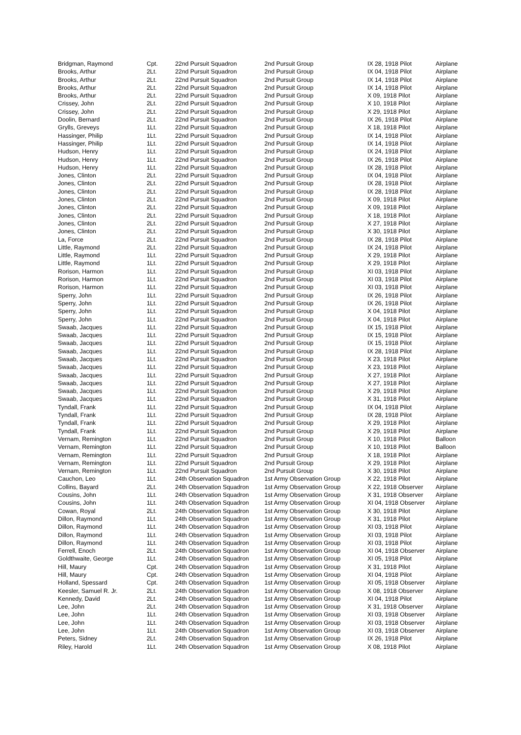| Bridgman, Raymond | Cpt. | 22nd Pursuit Squadron | 2nd Pursuit Group | IX 28, 1918 Pilot | Airplane |
| Brooks, Arthur | 2Lt. | 22nd Pursuit Squadron | 2nd Pursuit Group | IX 04, 1918 Pilot | Airplane |
| Brooks, Arthur | 2Lt. | 22nd Pursuit Squadron | 2nd Pursuit Group | IX 14, 1918 Pilot | Airplane |
| Brooks, Arthur | 2Lt. | 22nd Pursuit Squadron | 2nd Pursuit Group | IX 14, 1918 Pilot | Airplane |
| Brooks, Arthur | 2Lt. | 22nd Pursuit Squadron | 2nd Pursuit Group | X 09, 1918 Pilot | Airplane |
| Crissey, John | 2Lt. | 22nd Pursuit Squadron | 2nd Pursuit Group | X 10, 1918 Pilot | Airplane |
| Crissey, John | 2Lt. | 22nd Pursuit Squadron | 2nd Pursuit Group | X 29, 1918 Pilot | Airplane |
| Doolin, Bernard | 2Lt. | 22nd Pursuit Squadron | 2nd Pursuit Group | IX 26, 1918 Pilot | Airplane |
| Grylls, Greveys | 1Lt. | 22nd Pursuit Squadron | 2nd Pursuit Group | X 18, 1918 Pilot | Airplane |
| Hassinger, Philip | 1Lt. | 22nd Pursuit Squadron | 2nd Pursuit Group | IX 14, 1918 Pilot | Airplane |
| Hassinger, Philip | 1Lt. | 22nd Pursuit Squadron | 2nd Pursuit Group | IX 14, 1918 Pilot | Airplane |
| Hudson, Henry | 1Lt. | 22nd Pursuit Squadron | 2nd Pursuit Group | IX 24, 1918 Pilot | Airplane |
| Hudson, Henry | 1Lt. | 22nd Pursuit Squadron | 2nd Pursuit Group | IX 26, 1918 Pilot | Airplane |
| Hudson, Henry | 1Lt. | 22nd Pursuit Squadron | 2nd Pursuit Group | IX 28, 1918 Pilot | Airplane |
| Jones, Clinton | 2Lt. | 22nd Pursuit Squadron | 2nd Pursuit Group | IX 04, 1918 Pilot | Airplane |
| Jones, Clinton | 2Lt. | 22nd Pursuit Squadron | 2nd Pursuit Group | IX 28, 1918 Pilot | Airplane |
| Jones, Clinton | 2Lt. | 22nd Pursuit Squadron | 2nd Pursuit Group | IX 28, 1918 Pilot | Airplane |
| Jones, Clinton | 2Lt. | 22nd Pursuit Squadron | 2nd Pursuit Group | X 09, 1918 Pilot | Airplane |
| Jones, Clinton | 2Lt. | 22nd Pursuit Squadron | 2nd Pursuit Group | X 09, 1918 Pilot | Airplane |
| Jones, Clinton | 2Lt. | 22nd Pursuit Squadron | 2nd Pursuit Group | X 18, 1918 Pilot | Airplane |
| Jones, Clinton | 2Lt. | 22nd Pursuit Squadron | 2nd Pursuit Group | X 27, 1918 Pilot | Airplane |
| Jones, Clinton | 2Lt. | 22nd Pursuit Squadron | 2nd Pursuit Group | X 30, 1918 Pilot | Airplane |
| La, Force | 2Lt. | 22nd Pursuit Squadron | 2nd Pursuit Group | IX 28, 1918 Pilot | Airplane |
| Little, Raymond | 2Lt. | 22nd Pursuit Squadron | 2nd Pursuit Group | IX 24, 1918 Pilot | Airplane |
| Little, Raymond | 1Lt. | 22nd Pursuit Squadron | 2nd Pursuit Group | X 29, 1918 Pilot | Airplane |
| Little, Raymond | 1Lt. | 22nd Pursuit Squadron | 2nd Pursuit Group | X 29, 1918 Pilot | Airplane |
| Rorison, Harmon | 1Lt. | 22nd Pursuit Squadron | 2nd Pursuit Group | XI 03, 1918 Pilot | Airplane |
| Rorison, Harmon | 1Lt. | 22nd Pursuit Squadron | 2nd Pursuit Group | XI 03, 1918 Pilot | Airplane |
| Rorison, Harmon | 1Lt. | 22nd Pursuit Squadron | 2nd Pursuit Group | XI 03, 1918 Pilot | Airplane |
| Sperry, John | 1Lt. | 22nd Pursuit Squadron | 2nd Pursuit Group | IX 26, 1918 Pilot | Airplane |
| Sperry, John | 1Lt. | 22nd Pursuit Squadron | 2nd Pursuit Group | IX 26, 1918 Pilot | Airplane |
| Sperry, John | 1Lt. | 22nd Pursuit Squadron | 2nd Pursuit Group | X 04, 1918 Pilot | Airplane |
| Sperry, John | 1Lt. | 22nd Pursuit Squadron | 2nd Pursuit Group | X 04, 1918 Pilot | Airplane |
| Swaab, Jacques | 1Lt. | 22nd Pursuit Squadron | 2nd Pursuit Group | IX 15, 1918 Pilot | Airplane |
| Swaab, Jacques | 1Lt. | 22nd Pursuit Squadron | 2nd Pursuit Group | IX 15, 1918 Pilot | Airplane |
| Swaab, Jacques | 1Lt. | 22nd Pursuit Squadron | 2nd Pursuit Group | IX 15, 1918 Pilot | Airplane |
| Swaab, Jacques | 1Lt. | 22nd Pursuit Squadron | 2nd Pursuit Group | IX 28, 1918 Pilot | Airplane |
| Swaab, Jacques | 1Lt. | 22nd Pursuit Squadron | 2nd Pursuit Group | X 23, 1918 Pilot | Airplane |
| Swaab, Jacques | 1Lt. | 22nd Pursuit Squadron | 2nd Pursuit Group | X 23, 1918 Pilot | Airplane |
| Swaab, Jacques | 1Lt. | 22nd Pursuit Squadron | 2nd Pursuit Group | X 27, 1918 Pilot | Airplane |
| Swaab, Jacques | 1Lt. | 22nd Pursuit Squadron | 2nd Pursuit Group | X 27, 1918 Pilot | Airplane |
| Swaab, Jacques | 1Lt. | 22nd Pursuit Squadron | 2nd Pursuit Group | X 29, 1918 Pilot | Airplane |
| Swaab, Jacques | 1Lt. | 22nd Pursuit Squadron | 2nd Pursuit Group | X 31, 1918 Pilot | Airplane |
| Tyndall, Frank | 1Lt. | 22nd Pursuit Squadron | 2nd Pursuit Group | IX 04, 1918 Pilot | Airplane |
| Tyndall, Frank | 1Lt. | 22nd Pursuit Squadron | 2nd Pursuit Group | IX 28, 1918 Pilot | Airplane |
| Tyndall, Frank | 1Lt. | 22nd Pursuit Squadron | 2nd Pursuit Group | X 29, 1918 Pilot | Airplane |
| Tyndall, Frank | 1Lt. | 22nd Pursuit Squadron | 2nd Pursuit Group | X 29, 1918 Pilot | Airplane |
| Vernam, Remington | 1Lt. | 22nd Pursuit Squadron | 2nd Pursuit Group | X 10, 1918 Pilot | Balloon |
| Vernam, Remington | 1Lt. | 22nd Pursuit Squadron | 2nd Pursuit Group | X 10, 1918 Pilot | Balloon |
| Vernam, Remington | 1Lt. | 22nd Pursuit Squadron | 2nd Pursuit Group | X 18, 1918 Pilot | Airplane |
| Vernam, Remington | 1Lt. | 22nd Pursuit Squadron | 2nd Pursuit Group | X 29, 1918 Pilot | Airplane |
| Vernam, Remington | 1Lt. | 22nd Pursuit Squadron | 2nd Pursuit Group | X 30, 1918 Pilot | Airplane |
| Cauchon, Leo | 1Lt. | 24th Observation Squadron | 1st Army Observation Group | X 22, 1918 Pilot | Airplane |
| Collins, Bayard | 2Lt. | 24th Observation Squadron | 1st Army Observation Group | X 22, 1918 Observer | Airplane |
| Cousins, John | 1Lt. | 24th Observation Squadron | 1st Army Observation Group | X 31, 1918 Observer | Airplane |
| Cousins, John | 1Lt. | 24th Observation Squadron | 1st Army Observation Group | XI 04, 1918 Observer | Airplane |
| Cowan, Royal | 2Lt. | 24th Observation Squadron | 1st Army Observation Group | X 30, 1918 Pilot | Airplane |
| Dillon, Raymond | 1Lt. | 24th Observation Squadron | 1st Army Observation Group | X 31, 1918 Pilot | Airplane |
| Dillon, Raymond | 1Lt. | 24th Observation Squadron | 1st Army Observation Group | XI 03, 1918 Pilot | Airplane |
| Dillon, Raymond | 1Lt. | 24th Observation Squadron | 1st Army Observation Group | XI 03, 1918 Pilot | Airplane |
| Dillon, Raymond | 1Lt. | 24th Observation Squadron | 1st Army Observation Group | XI 03, 1918 Pilot | Airplane |
| Ferrell, Enoch | 2Lt. | 24th Observation Squadron | 1st Army Observation Group | XI 04, 1918 Observer | Airplane |
| Goldthwaite, George | 1Lt. | 24th Observation Squadron | 1st Army Observation Group | XI 05, 1918 Pilot | Airplane |
| Hill, Maury | Cpt. | 24th Observation Squadron | 1st Army Observation Group | X 31, 1918 Pilot | Airplane |
| Hill, Maury | Cpt. | 24th Observation Squadron | 1st Army Observation Group | XI 04, 1918 Pilot | Airplane |
| Holland, Spessard | Cpt. | 24th Observation Squadron | 1st Army Observation Group | XI 05, 1918 Observer | Airplane |
| Keesler, Samuel R. Jr. | 2Lt. | 24th Observation Squadron | 1st Army Observation Group | X 08, 1918 Observer | Airplane |
| Kennedy, David | 2Lt. | 24th Observation Squadron | 1st Army Observation Group | XI 04, 1918 Pilot | Airplane |
| Lee, John | 2Lt. | 24th Observation Squadron | 1st Army Observation Group | X 31, 1918 Observer | Airplane |
| Lee, John | 1Lt. | 24th Observation Squadron | 1st Army Observation Group | XI 03, 1918 Observer | Airplane |
| Lee, John | 1Lt. | 24th Observation Squadron | 1st Army Observation Group | XI 03, 1918 Observer | Airplane |
| Lee, John | 1Lt. | 24th Observation Squadron | 1st Army Observation Group | XI 03, 1918 Observer | Airplane |
| Peters, Sidney | 2Lt. | 24th Observation Squadron | 1st Army Observation Group | IX 26, 1918 Pilot | Airplane |
| Riley, Harold | 1Lt. | 24th Observation Squadron | 1st Army Observation Group | X 08, 1918 Pilot | Airplane |